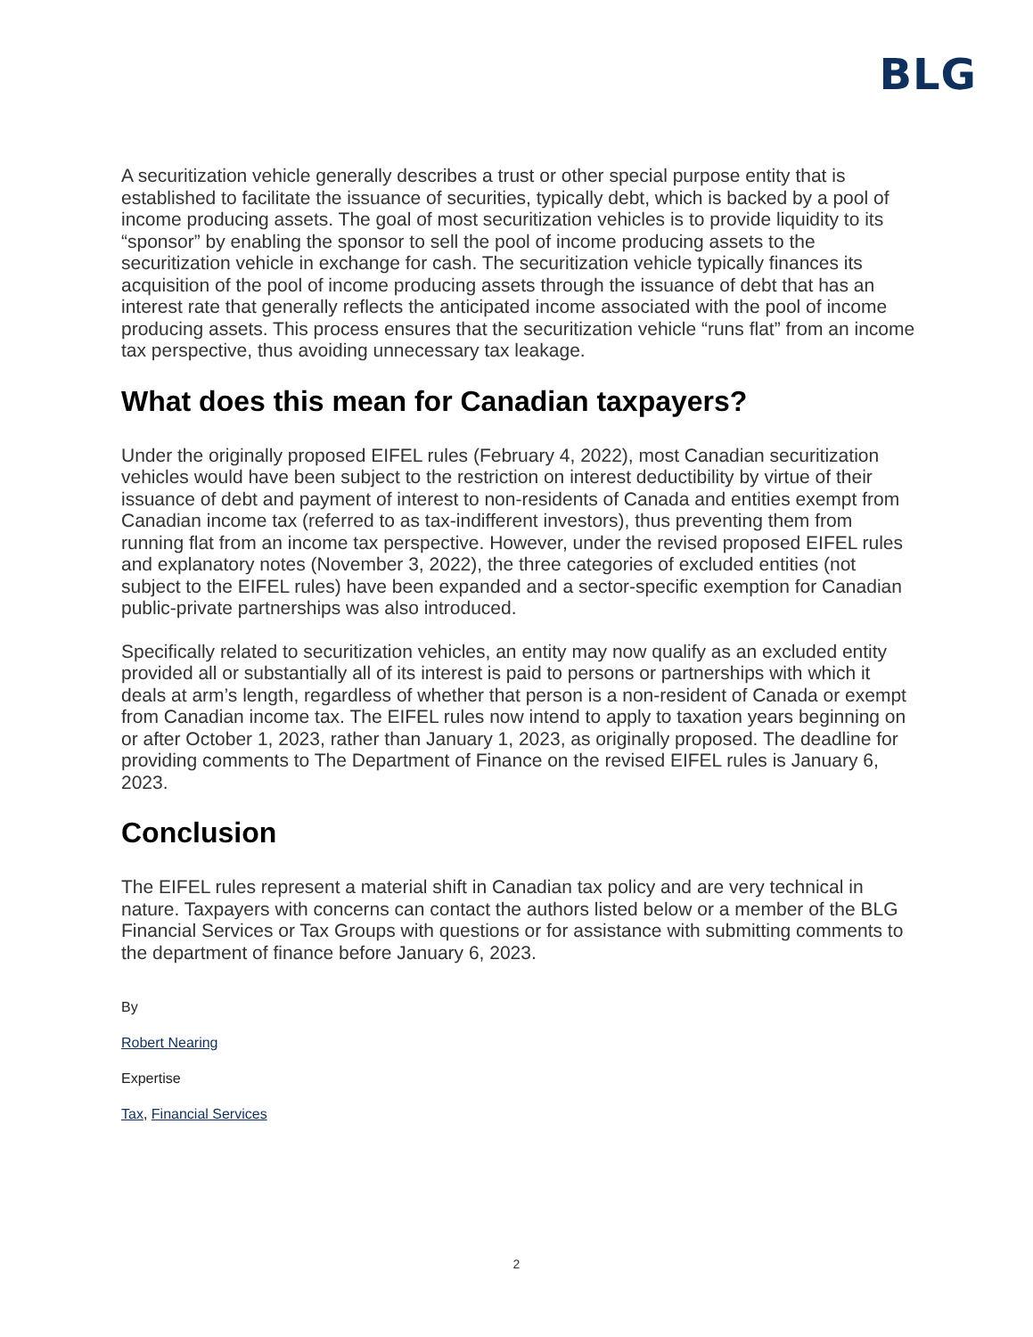BLG
A securitization vehicle generally describes a trust or other special purpose entity that is established to facilitate the issuance of securities, typically debt, which is backed by a pool of income producing assets. The goal of most securitization vehicles is to provide liquidity to its “sponsor” by enabling the sponsor to sell the pool of income producing assets to the securitization vehicle in exchange for cash. The securitization vehicle typically finances its acquisition of the pool of income producing assets through the issuance of debt that has an interest rate that generally reflects the anticipated income associated with the pool of income producing assets. This process ensures that the securitization vehicle “runs flat” from an income tax perspective, thus avoiding unnecessary tax leakage.
What does this mean for Canadian taxpayers?
Under the originally proposed EIFEL rules (February 4, 2022), most Canadian securitization vehicles would have been subject to the restriction on interest deductibility by virtue of their issuance of debt and payment of interest to non-residents of Canada and entities exempt from Canadian income tax (referred to as tax-indifferent investors), thus preventing them from running flat from an income tax perspective. However, under the revised proposed EIFEL rules and explanatory notes (November 3, 2022), the three categories of excluded entities (not subject to the EIFEL rules) have been expanded and a sector-specific exemption for Canadian public-private partnerships was also introduced.
Specifically related to securitization vehicles, an entity may now qualify as an excluded entity provided all or substantially all of its interest is paid to persons or partnerships with which it deals at arm’s length, regardless of whether that person is a non-resident of Canada or exempt from Canadian income tax. The EIFEL rules now intend to apply to taxation years beginning on or after October 1, 2023, rather than January 1, 2023, as originally proposed. The deadline for providing comments to The Department of Finance on the revised EIFEL rules is January 6, 2023.
Conclusion
The EIFEL rules represent a material shift in Canadian tax policy and are very technical in nature. Taxpayers with concerns can contact the authors listed below or a member of the BLG Financial Services or Tax Groups with questions or for assistance with submitting comments to the department of finance before January 6, 2023.
By
Robert Nearing
Expertise
Tax, Financial Services
2